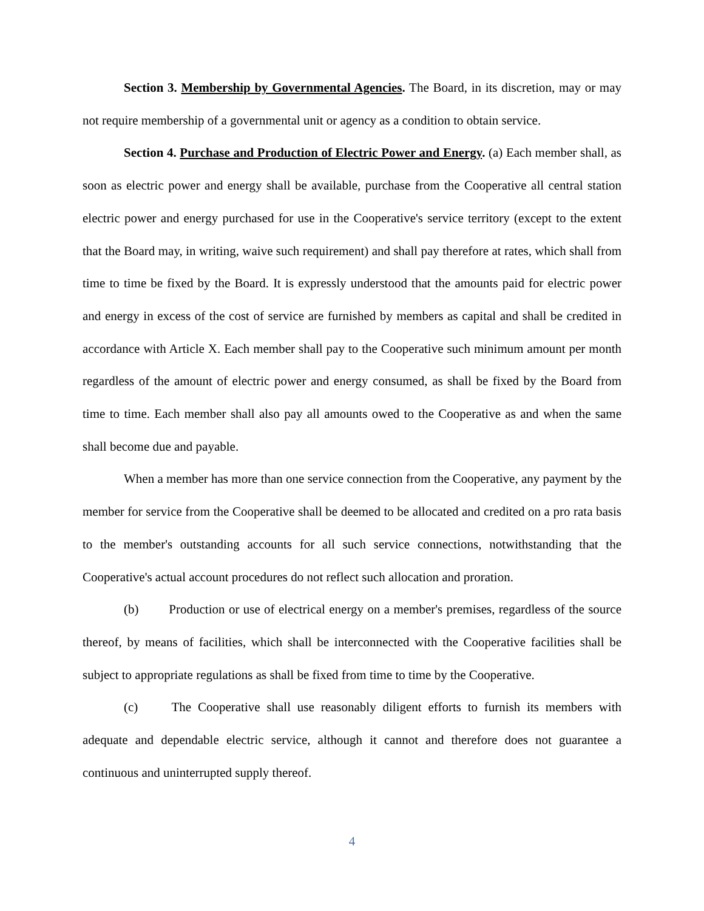Section 3. Membership by Governmental Agencies. The Board, in its discretion, may or may not require membership of a governmental unit or agency as a condition to obtain service.
Section 4. Purchase and Production of Electric Power and Energy. (a) Each member shall, as soon as electric power and energy shall be available, purchase from the Cooperative all central station electric power and energy purchased for use in the Cooperative's service territory (except to the extent that the Board may, in writing, waive such requirement) and shall pay therefore at rates, which shall from time to time be fixed by the Board. It is expressly understood that the amounts paid for electric power and energy in excess of the cost of service are furnished by members as capital and shall be credited in accordance with Article X. Each member shall pay to the Cooperative such minimum amount per month regardless of the amount of electric power and energy consumed, as shall be fixed by the Board from time to time. Each member shall also pay all amounts owed to the Cooperative as and when the same shall become due and payable.
When a member has more than one service connection from the Cooperative, any payment by the member for service from the Cooperative shall be deemed to be allocated and credited on a pro rata basis to the member's outstanding accounts for all such service connections, notwithstanding that the Cooperative's actual account procedures do not reflect such allocation and proration.
(b) Production or use of electrical energy on a member's premises, regardless of the source thereof, by means of facilities, which shall be interconnected with the Cooperative facilities shall be subject to appropriate regulations as shall be fixed from time to time by the Cooperative.
(c) The Cooperative shall use reasonably diligent efforts to furnish its members with adequate and dependable electric service, although it cannot and therefore does not guarantee a continuous and uninterrupted supply thereof.
4